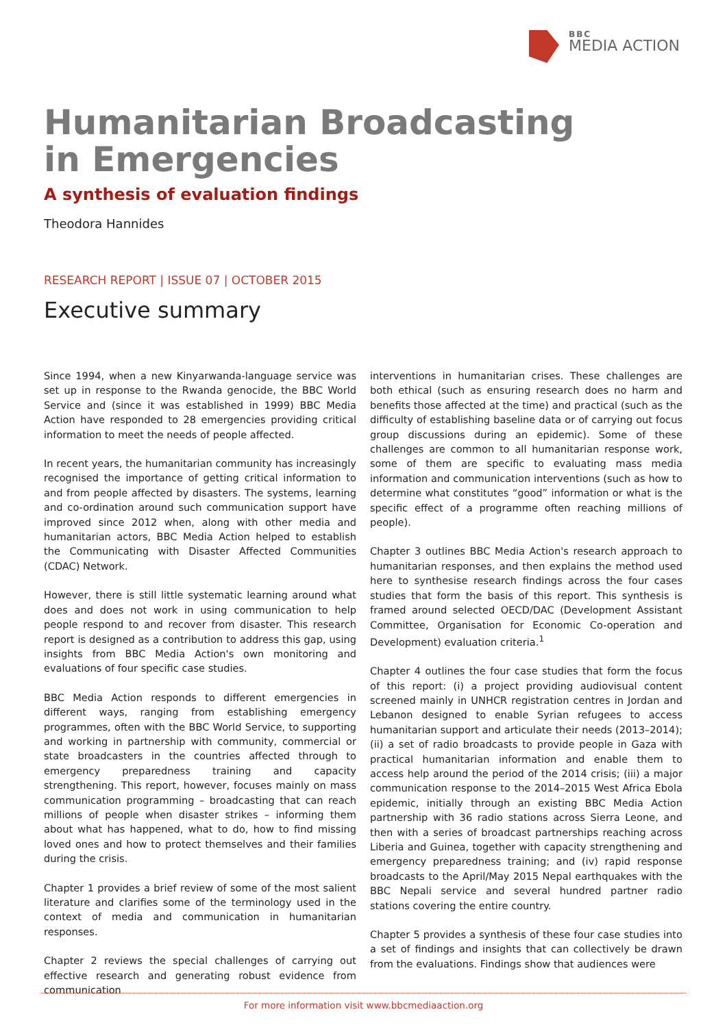BBC
MEDIA ACTION
Humanitarian Broadcasting
in Emergencies
A synthesis of evaluation findings
Theodora Hannides
RESEARCH REPORT | ISSUE 07 | OCTOBER 2015
Executive summary
Since 1994, when a new Kinyarwanda-language service was set up in response to the Rwanda genocide, the BBC World Service and (since it was established in 1999) BBC Media Action have responded to 28 emergencies providing critical information to meet the needs of people affected.
In recent years, the humanitarian community has increasingly recognised the importance of getting critical information to and from people affected by disasters. The systems, learning and co-ordination around such communication support have improved since 2012 when, along with other media and humanitarian actors, BBC Media Action helped to establish the Communicating with Disaster Affected Communities (CDAC) Network.
However, there is still little systematic learning around what does and does not work in using communication to help people respond to and recover from disaster. This research report is designed as a contribution to address this gap, using insights from BBC Media Action's own monitoring and evaluations of four specific case studies.
BBC Media Action responds to different emergencies in different ways, ranging from establishing emergency programmes, often with the BBC World Service, to supporting and working in partnership with community, commercial or state broadcasters in the countries affected through to emergency preparedness training and capacity strengthening. This report, however, focuses mainly on mass communication programming – broadcasting that can reach millions of people when disaster strikes – informing them about what has happened, what to do, how to find missing loved ones and how to protect themselves and their families during the crisis.
Chapter 1 provides a brief review of some of the most salient literature and clarifies some of the terminology used in the context of media and communication in humanitarian responses.
Chapter 2 reviews the special challenges of carrying out effective research and generating robust evidence from communication
interventions in humanitarian crises. These challenges are both ethical (such as ensuring research does no harm and benefits those affected at the time) and practical (such as the difficulty of establishing baseline data or of carrying out focus group discussions during an epidemic). Some of these challenges are common to all humanitarian response work, some of them are specific to evaluating mass media information and communication interventions (such as how to determine what constitutes “good” information or what is the specific effect of a programme often reaching millions of people).
Chapter 3 outlines BBC Media Action's research approach to humanitarian responses, and then explains the method used here to synthesise research findings across the four cases studies that form the basis of this report. This synthesis is framed around selected OECD/DAC (Development Assistant Committee, Organisation for Economic Co-operation and Development) evaluation criteria.<sup>1</sup>
Chapter 4 outlines the four case studies that form the focus of this report: (i) a project providing audiovisual content screened mainly in UNHCR registration centres in Jordan and Lebanon designed to enable Syrian refugees to access humanitarian support and articulate their needs (2013–2014); (ii) a set of radio broadcasts to provide people in Gaza with practical humanitarian information and enable them to access help around the period of the 2014 crisis; (iii) a major communication response to the 2014–2015 West Africa Ebola epidemic, initially through an existing BBC Media Action partnership with 36 radio stations across Sierra Leone, and then with a series of broadcast partnerships reaching across Liberia and Guinea, together with capacity strengthening and emergency preparedness training; and (iv) rapid response broadcasts to the April/May 2015 Nepal earthquakes with the BBC Nepali service and several hundred partner radio stations covering the entire country.
Chapter 5 provides a synthesis of these four case studies into a set of findings and insights that can collectively be drawn from the evaluations. Findings show that audiences were
For more information visit www.bbcmediaaction.org